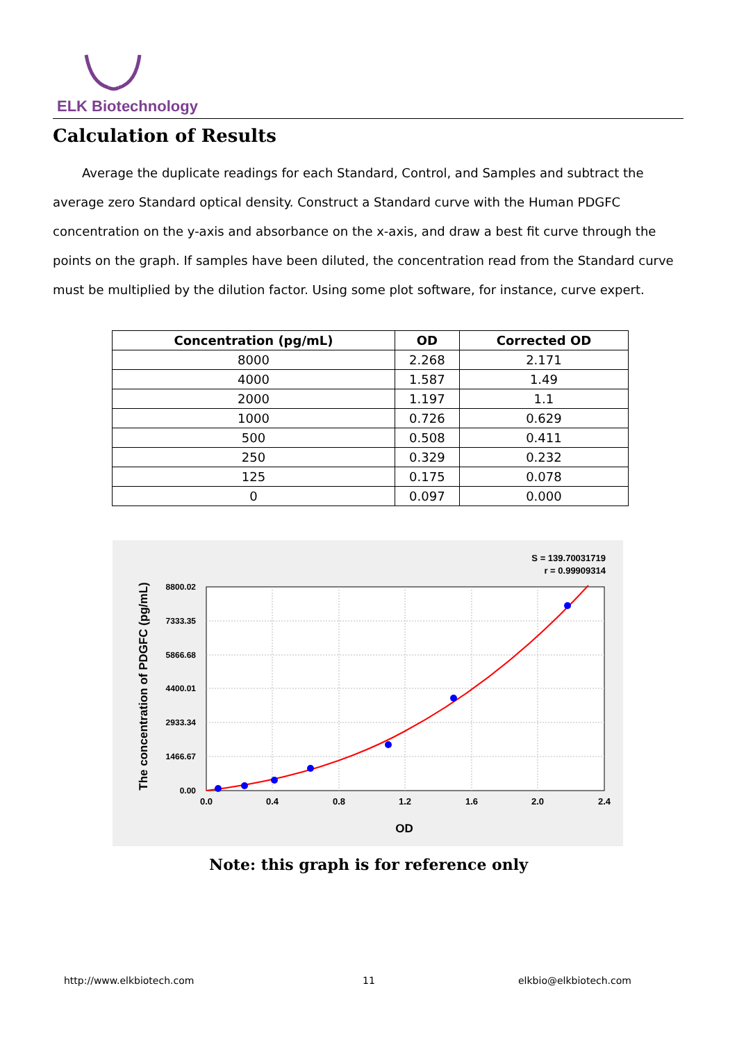ELK Biotechnology
Calculation of Results
Average the duplicate readings for each Standard, Control, and Samples and subtract the average zero Standard optical density. Construct a Standard curve with the Human PDGFC concentration on the y-axis and absorbance on the x-axis, and draw a best fit curve through the points on the graph. If samples have been diluted, the concentration read from the Standard curve must be multiplied by the dilution factor. Using some plot software, for instance, curve expert.
| Concentration (pg/mL) | OD | Corrected OD |
| --- | --- | --- |
| 8000 | 2.268 | 2.171 |
| 4000 | 1.587 | 1.49 |
| 2000 | 1.197 | 1.1 |
| 1000 | 0.726 | 0.629 |
| 500 | 0.508 | 0.411 |
| 250 | 0.329 | 0.232 |
| 125 | 0.175 | 0.078 |
| 0 | 0.097 | 0.000 |
S = 139.70031719
r = 0.99909314
0.0
0.4
0.8
1.2
1.6
2.0
2.4
0.00
1466.67
2933.34
4400.01
5866.68
7333.35
8800.02
OD
The concentration of PDGFC (pg/mL)
Note: this graph is for reference only
http://www.elkbiotech.com 11 elkbio@elkbiotech.com